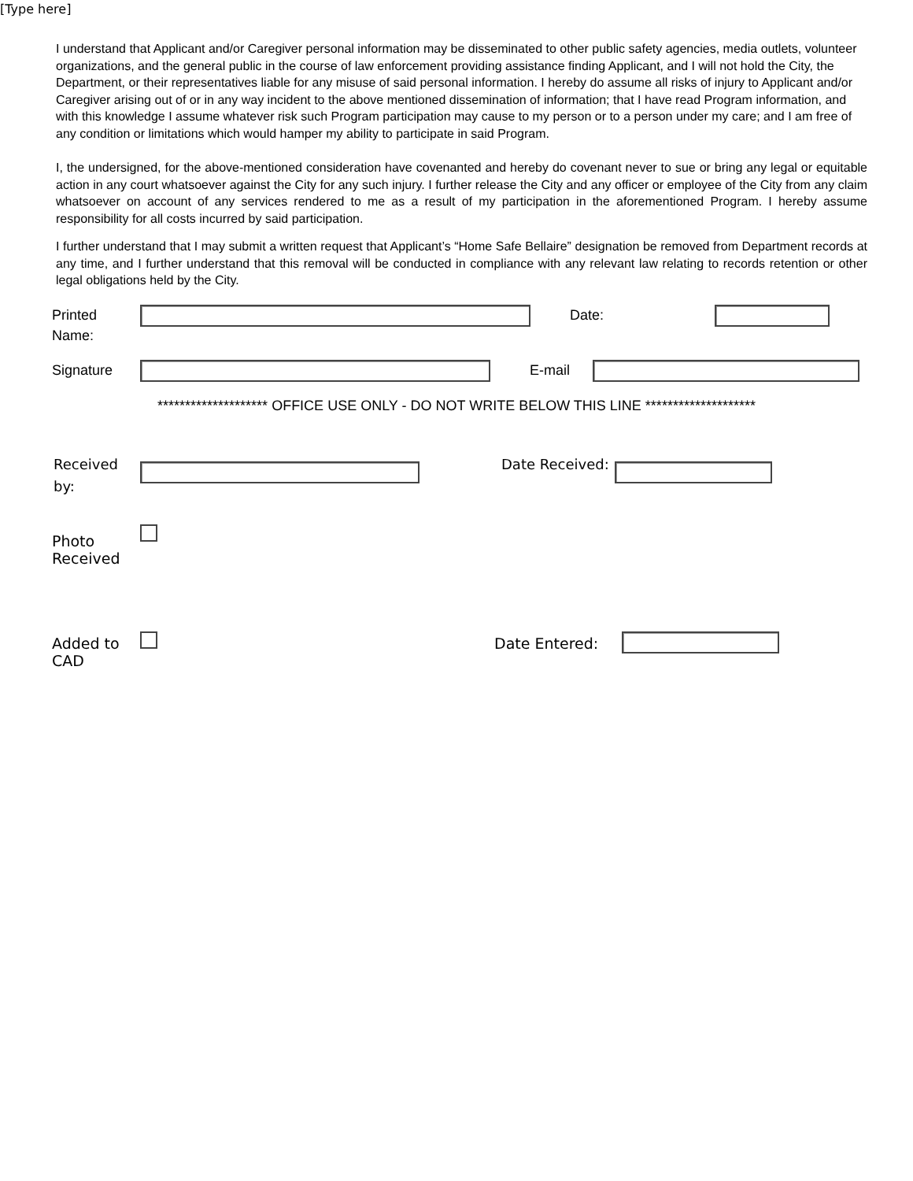[Type here]
I understand that Applicant and/or Caregiver personal information may be disseminated to other public safety agencies, media outlets, volunteer organizations, and the general public in the course of law enforcement providing assistance finding Applicant, and I will not hold the City, the Department, or their representatives liable for any misuse of said personal information. I hereby do assume all risks of injury to Applicant and/or Caregiver arising out of or in any way incident to the above mentioned dissemination of information; that I have read Program information, and with this knowledge I assume whatever risk such Program participation may cause to my person or to a person under my care; and I am free of any condition or limitations which would hamper my ability to participate in said Program.
I, the undersigned, for the above-mentioned consideration have covenanted and hereby do covenant never to sue or bring any legal or equitable action in any court whatsoever against the City for any such injury. I further release the City and any officer or employee of the City from any claim whatsoever on account of any services rendered to me as a result of my participation in the aforementioned Program. I hereby assume responsibility for all costs incurred by said participation.
I further understand that I may submit a written request that Applicant’s “Home Safe Bellaire” designation be removed from Department records at any time, and I further understand that this removal will be conducted in compliance with any relevant law relating to records retention or other legal obligations held by the City.
Printed Name:
Date:
Signature E-mail
******************** OFFICE USE ONLY - DO NOT WRITE BELOW THIS LINE ********************
Received by:
Date Received:
Photo Received
Added to CAD
Date Entered: